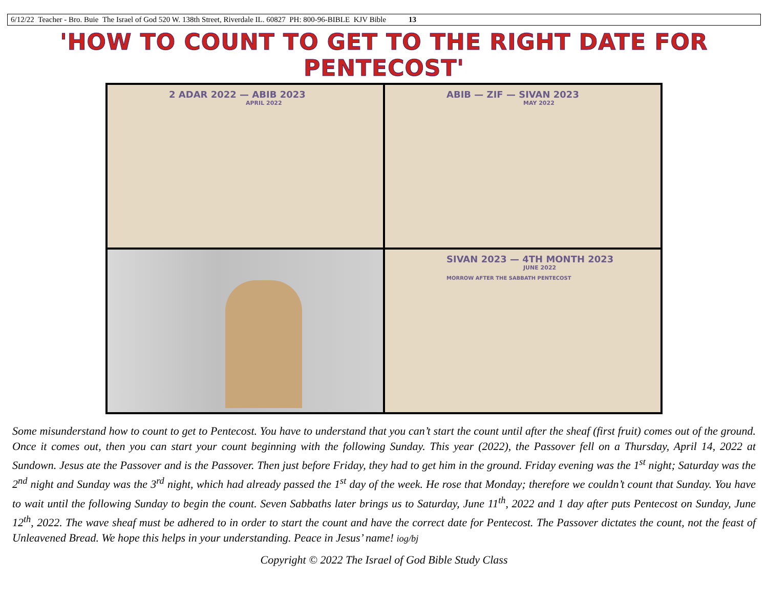6/12/22 Teacher - Bro. Buie The Israel of God 520 W. 138th Street, Riverdale IL. 60827 PH: 800-96-BIBLE KJV Bible 13
'HOW TO COUNT TO GET TO THE RIGHT DATE FOR PENTECOST'
2 ADAR 2022 — ABIB 2023
APRIL 2022
ABIB — ZIF — SIVAN 2023
MAY 2022
SIVAN 2023 — 4TH MONTH 2023
JUNE 2022
MORROW AFTER THE SABBATH PENTECOST
Some misunderstand how to count to get to Pentecost. You have to understand that you can’t start the count until after the sheaf (first fruit) comes out of the ground. Once it comes out, then you can start your count beginning with the following Sunday. This year (2022), the Passover fell on a Thursday, April 14, 2022 at Sundown. Jesus ate the Passover and is the Passover. Then just before Friday, they had to get him in the ground. Friday evening was the 1<sup>st</sup> night; Saturday was the 2<sup>nd</sup> night and Sunday was the 3<sup>rd</sup> night, which had already passed the 1<sup>st</sup> day of the week. He rose that Monday; therefore we couldn’t count that Sunday. You have to wait until the following Sunday to begin the count. Seven Sabbaths later brings us to Saturday, June 11<sup>th</sup>, 2022 and 1 day after puts Pentecost on Sunday, June 12<sup>th</sup>, 2022. The wave sheaf must be adhered to in order to start the count and have the correct date for Pentecost. The Passover dictates the count, not the feast of Unleavened Bread. We hope this helps in your understanding. Peace in Jesus’ name! iog/bj
Copyright © 2022 The Israel of God Bible Study Class